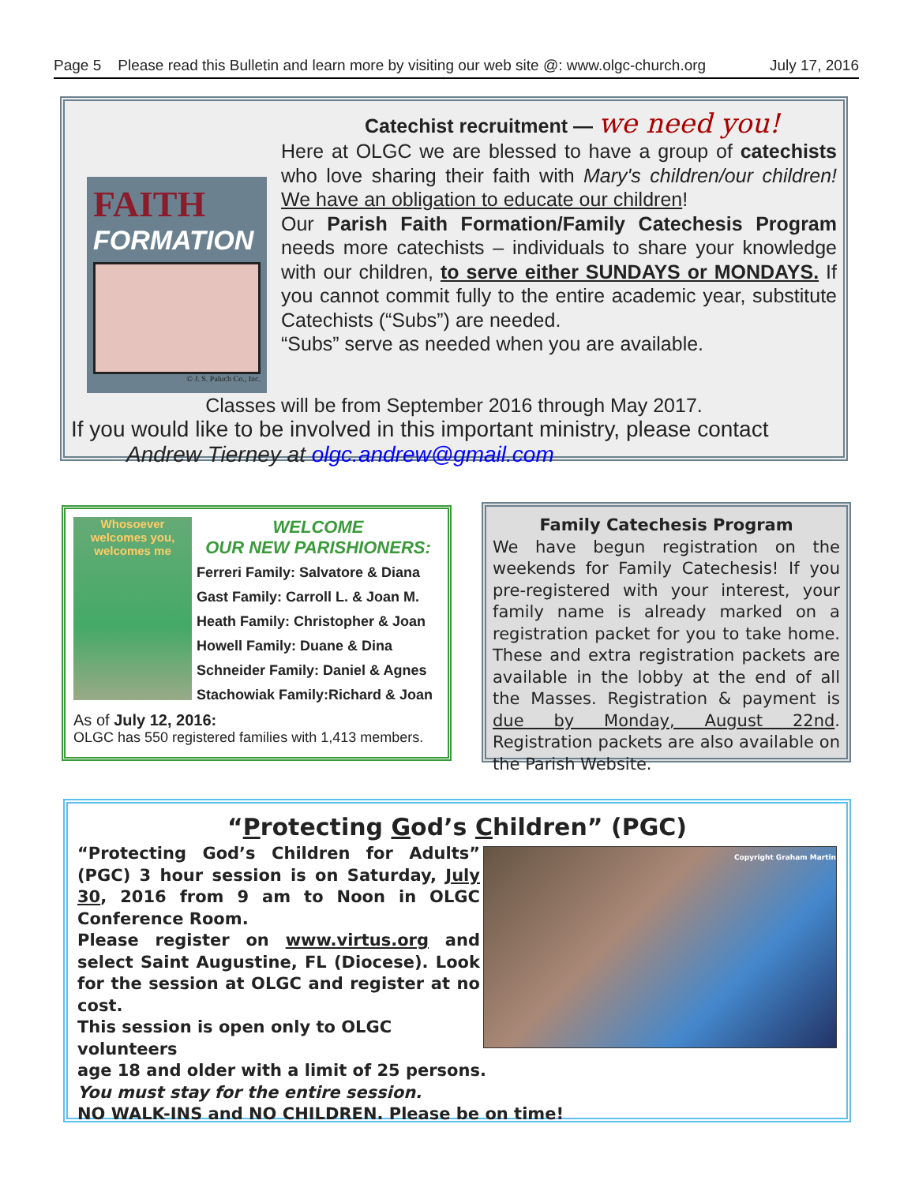Page 5 Please read this Bulletin and learn more by visiting our web site @: www.olgc-church.org July 17, 2016
Catechist recruitment — we need you!
FAITH
FORMATION
© J. S. Paluch Co., Inc.
Here at OLGC we are blessed to have a group of catechists who love sharing their faith with Mary's children/our children! We have an obligation to educate our children!
Our Parish Faith Formation/Family Catechesis Program needs more catechists – individuals to share your knowledge with our children, to serve either SUNDAYS or MONDAYS. If you cannot commit fully to the entire academic year, substitute Catechists (“Subs”) are needed.
“Subs” serve as needed when you are available.
Classes will be from September 2016 through May 2017.
If you would like to be involved in this important ministry, please contact
Andrew Tierney at olgc.andrew@gmail.com
Whosoever welcomes you, welcomes me
WELCOME
OUR NEW PARISHIONERS:
Ferreri Family: Salvatore & Diana
Gast Family: Carroll L. & Joan M.
Heath Family: Christopher & Joan
Howell Family: Duane & Dina
Schneider Family: Daniel & Agnes
Stachowiak Family:Richard & Joan
As of July 12, 2016:
OLGC has 550 registered families with 1,413 members.
Family Catechesis Program
We have begun registration on the weekends for Family Catechesis! If you pre-registered with your interest, your family name is already marked on a registration packet for you to take home. These and extra registration packets are available in the lobby at the end of all the Masses. Registration & payment is due by Monday, August 22nd. Registration packets are also available on the Parish Website.
“Protecting God’s Children” (PGC)
Copyright Graham Martin
“Protecting God’s Children for Adults” (PGC) 3 hour session is on Saturday, July 30, 2016 from 9 am to Noon in OLGC Conference Room.
Please register on www.virtus.org and select Saint Augustine, FL (Diocese). Look for the session at OLGC and register at no cost.
This session is open only to OLGC volunteers
age 18 and older with a limit of 25 persons.
You must stay for the entire session.
NO WALK-INS and NO CHILDREN. Please be on time!